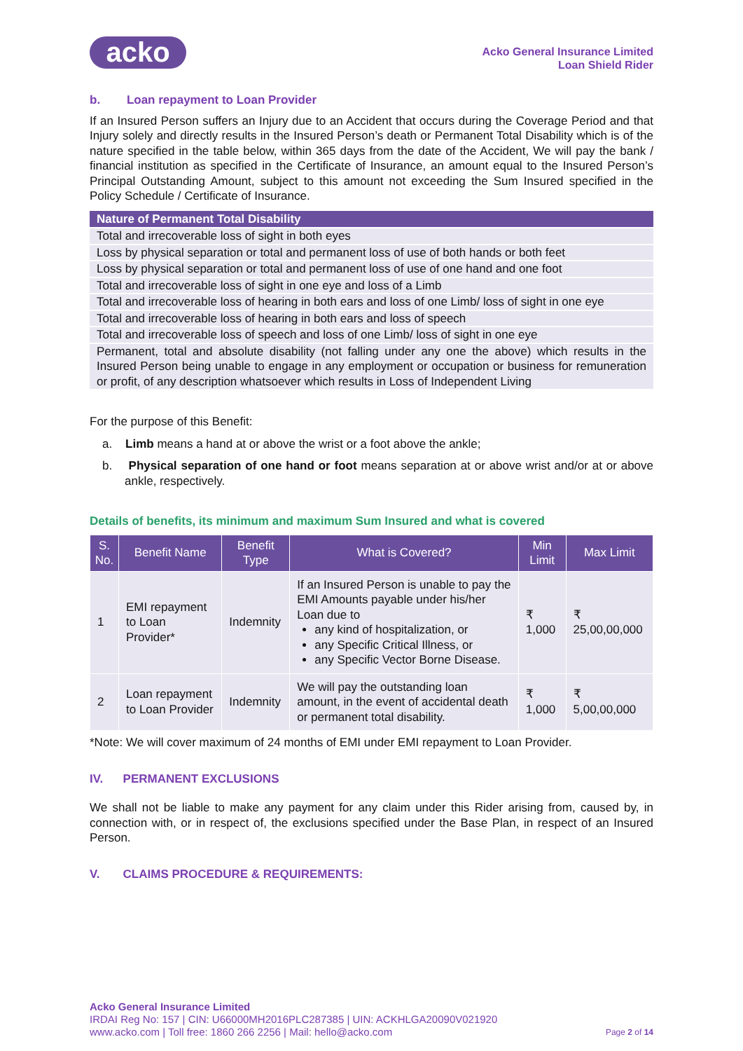acko
Acko General Insurance Limited
Loan Shield Rider
b. Loan repayment to Loan Provider
If an Insured Person suffers an Injury due to an Accident that occurs during the Coverage Period and that Injury solely and directly results in the Insured Person’s death or Permanent Total Disability which is of the nature specified in the table below, within 365 days from the date of the Accident, We will pay the bank / financial institution as specified in the Certificate of Insurance, an amount equal to the Insured Person’s Principal Outstanding Amount, subject to this amount not exceeding the Sum Insured specified in the Policy Schedule / Certificate of Insurance.
| Nature of Permanent Total Disability |
| --- |
| Total and irrecoverable loss of sight in both eyes |
| Loss by physical separation or total and permanent loss of use of both hands or both feet |
| Loss by physical separation or total and permanent loss of use of one hand and one foot |
| Total and irrecoverable loss of sight in one eye and loss of a Limb |
| Total and irrecoverable loss of hearing in both ears and loss of one Limb/ loss of sight in one eye |
| Total and irrecoverable loss of hearing in both ears and loss of speech |
| Total and irrecoverable loss of speech and loss of one Limb/ loss of sight in one eye |
| Permanent, total and absolute disability (not falling under any one the above) which results in the Insured Person being unable to engage in any employment or occupation or business for remuneration or profit, of any description whatsoever which results in Loss of Independent Living |
For the purpose of this Benefit:
a. Limb means a hand at or above the wrist or a foot above the ankle;
b. Physical separation of one hand or foot means separation at or above wrist and/or at or above ankle, respectively.
Details of benefits, its minimum and maximum Sum Insured and what is covered
| S. No. | Benefit Name | Benefit Type | What is Covered? | Min Limit | Max Limit |
| --- | --- | --- | --- | --- | --- |
| 1 | EMI repayment to Loan Provider* | Indemnity | If an Insured Person is unable to pay the EMI Amounts payable under his/her Loan due to any kind of hospitalization, or any Specific Critical Illness, or any Specific Vector Borne Disease. | ₹ 1,000 | ₹ 25,00,00,000 |
| 2 | Loan repayment to Loan Provider | Indemnity | We will pay the outstanding loan amount, in the event of accidental death or permanent total disability. | ₹ 1,000 | ₹ 5,00,00,000 |
*Note: We will cover maximum of 24 months of EMI under EMI repayment to Loan Provider.
IV. PERMANENT EXCLUSIONS
We shall not be liable to make any payment for any claim under this Rider arising from, caused by, in connection with, or in respect of, the exclusions specified under the Base Plan, in respect of an Insured Person.
V. CLAIMS PROCEDURE & REQUIREMENTS:
Acko General Insurance Limited
IRDAI Reg No: 157 | CIN: U66000MH2016PLC287385 | UIN: ACKHLGA20090V021920
www.acko.com | Toll free: 1860 266 2256 | Mail: hello@acko.com Page 2 of 14